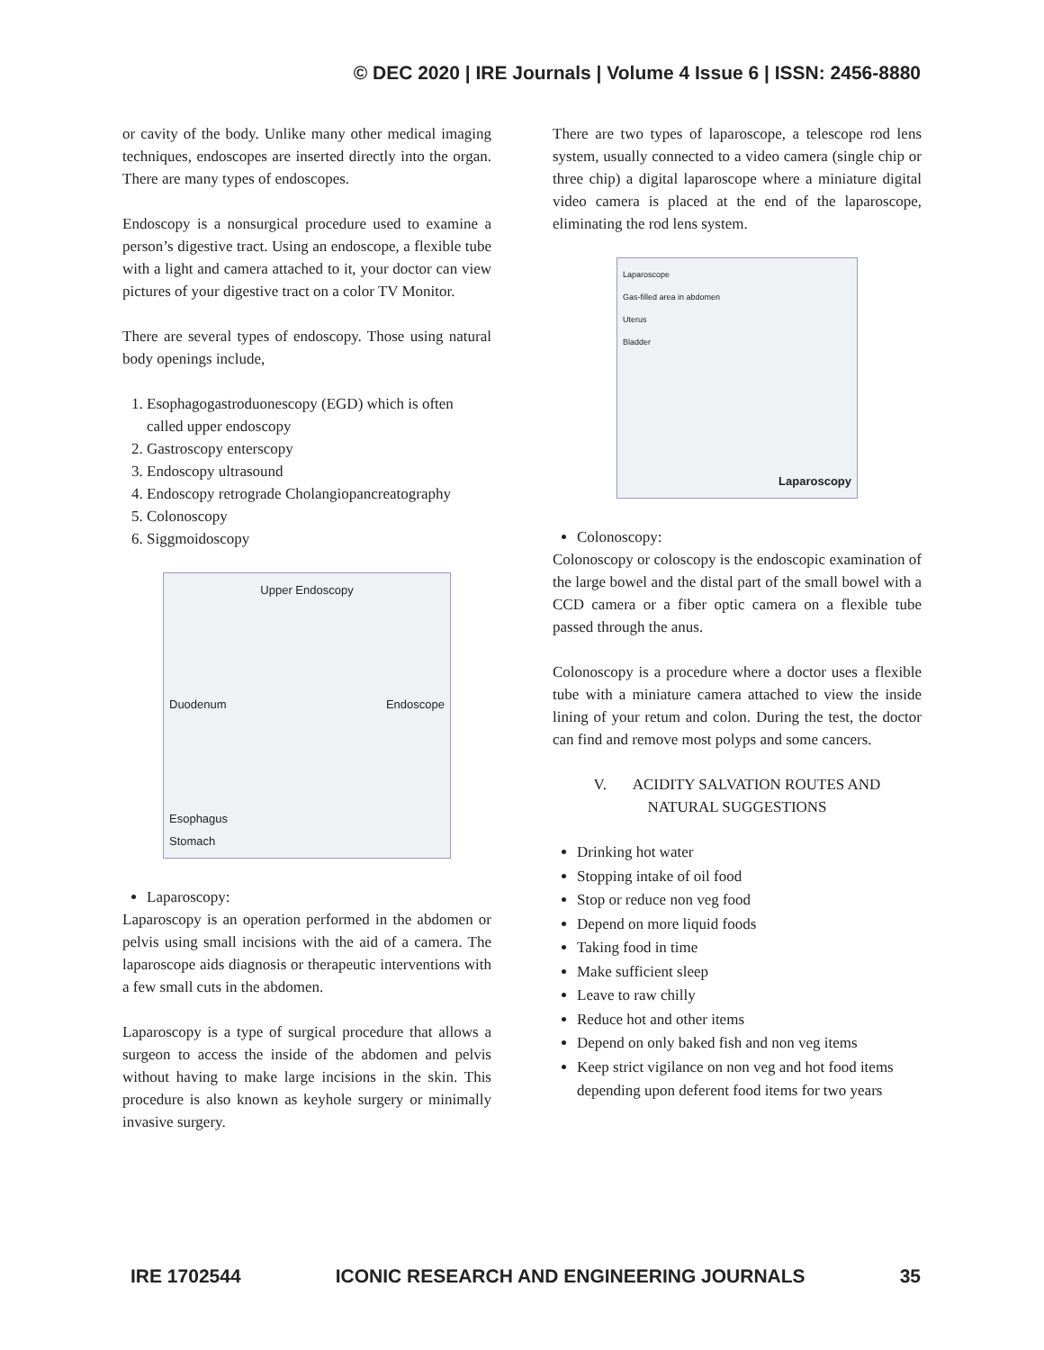© DEC 2020 | IRE Journals | Volume 4 Issue 6 | ISSN: 2456-8880
or cavity of the body. Unlike many other medical imaging techniques, endoscopes are inserted directly into the organ. There are many types of endoscopes.
Endoscopy is a nonsurgical procedure used to examine a person’s digestive tract. Using an endoscope, a flexible tube with a light and camera attached to it, your doctor can view pictures of your digestive tract on a color TV Monitor.
There are several types of endoscopy. Those using natural body openings include,
1. Esophagogastroduonescopy (EGD) which is often called upper endoscopy
2. Gastroscopy enterscopy
3. Endoscopy ultrasound
4. Endoscopy retrograde Cholangiopancreatography
5. Colonoscopy
6. Siggmoidoscopy
Upper Endoscopy
Duodenum Endoscope
Esophagus
Stomach
Laparoscopy:
Laparoscopy is an operation performed in the abdomen or pelvis using small incisions with the aid of a camera. The laparoscope aids diagnosis or therapeutic interventions with a few small cuts in the abdomen.
Laparoscopy is a type of surgical procedure that allows a surgeon to access the inside of the abdomen and pelvis without having to make large incisions in the skin. This procedure is also known as keyhole surgery or minimally invasive surgery.
There are two types of laparoscope, a telescope rod lens system, usually connected to a video camera (single chip or three chip) a digital laparoscope where a miniature digital video camera is placed at the end of the laparoscope, eliminating the rod lens system.
Laparoscope
Gas-filled area in abdomen
Uterus
Bladder
Laparoscopy
Colonoscopy:
Colonoscopy or coloscopy is the endoscopic examination of the large bowel and the distal part of the small bowel with a CCD camera or a fiber optic camera on a flexible tube passed through the anus.
Colonoscopy is a procedure where a doctor uses a flexible tube with a miniature camera attached to view the inside lining of your retum and colon. During the test, the doctor can find and remove most polyps and some cancers.
V. ACIDITY SALVATION ROUTES AND
NATURAL SUGGESTIONS
Drinking hot water
Stopping intake of oil food
Stop or reduce non veg food
Depend on more liquid foods
Taking food in time
Make sufficient sleep
Leave to raw chilly
Reduce hot and other items
Depend on only baked fish and non veg items
Keep strict vigilance on non veg and hot food items depending upon deferent food items for two years
IRE 1702544 ICONIC RESEARCH AND ENGINEERING JOURNALS 35